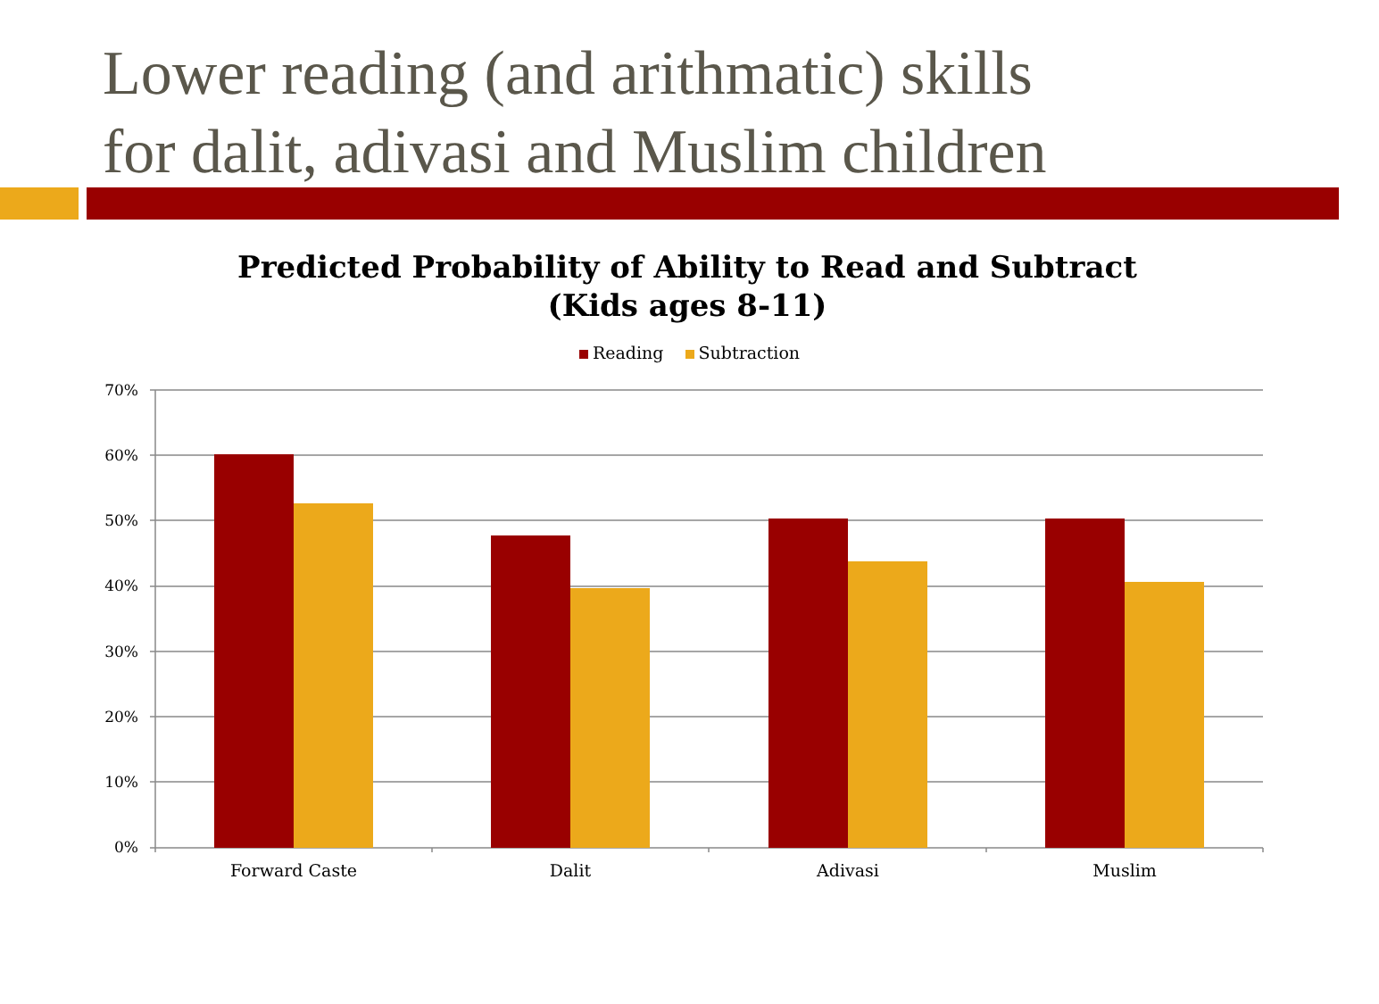Lower reading (and arithmatic) skills
for dalit, adivasi and Muslim children
Predicted Probability of Ability to Read and Subtract
(Kids ages 8-11)
Reading Subtraction
70%
60%
50%
40%
30%
20%
10%
0%
Forward Caste Dalit Adivasi Muslim